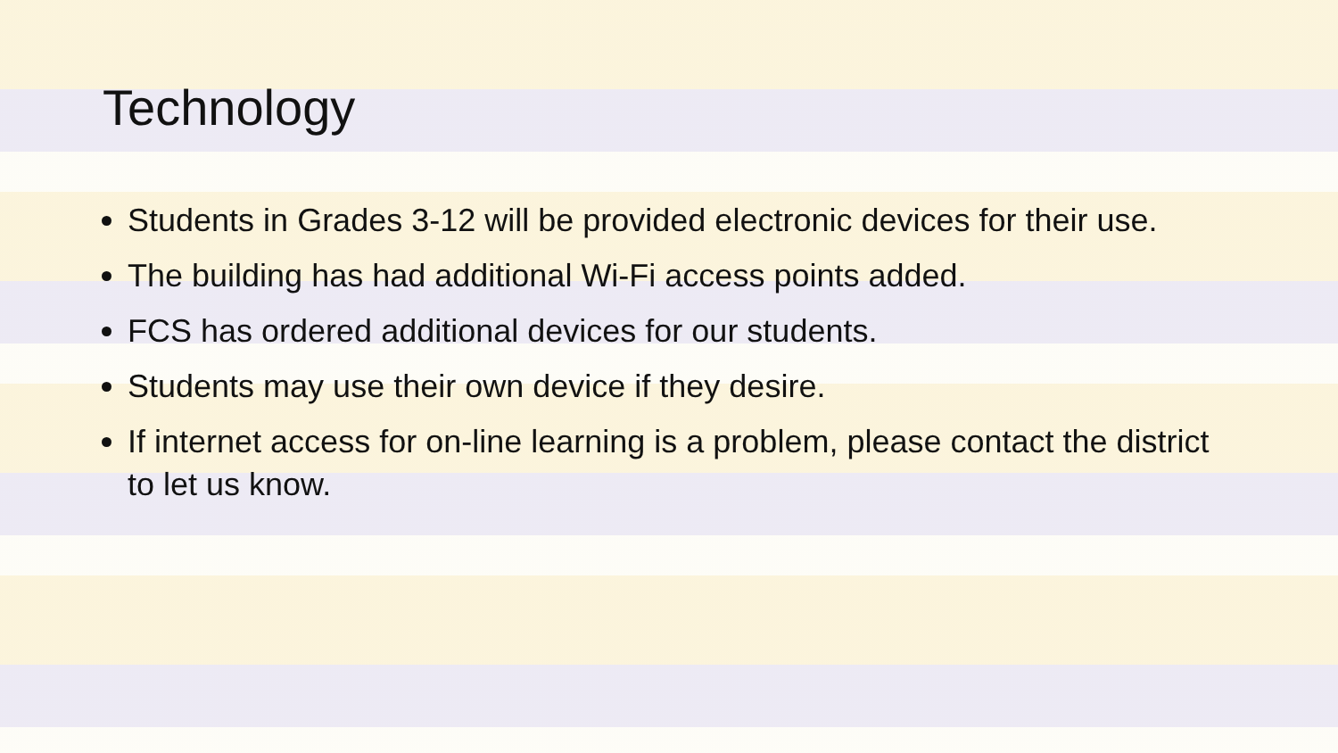Technology
Students in Grades 3-12 will be provided electronic devices for their use.
The building has had additional Wi-Fi access points added.
FCS has ordered additional devices for our students.
Students may use their own device if they desire.
If internet access for on-line learning is a problem, please contact the district to let us know.